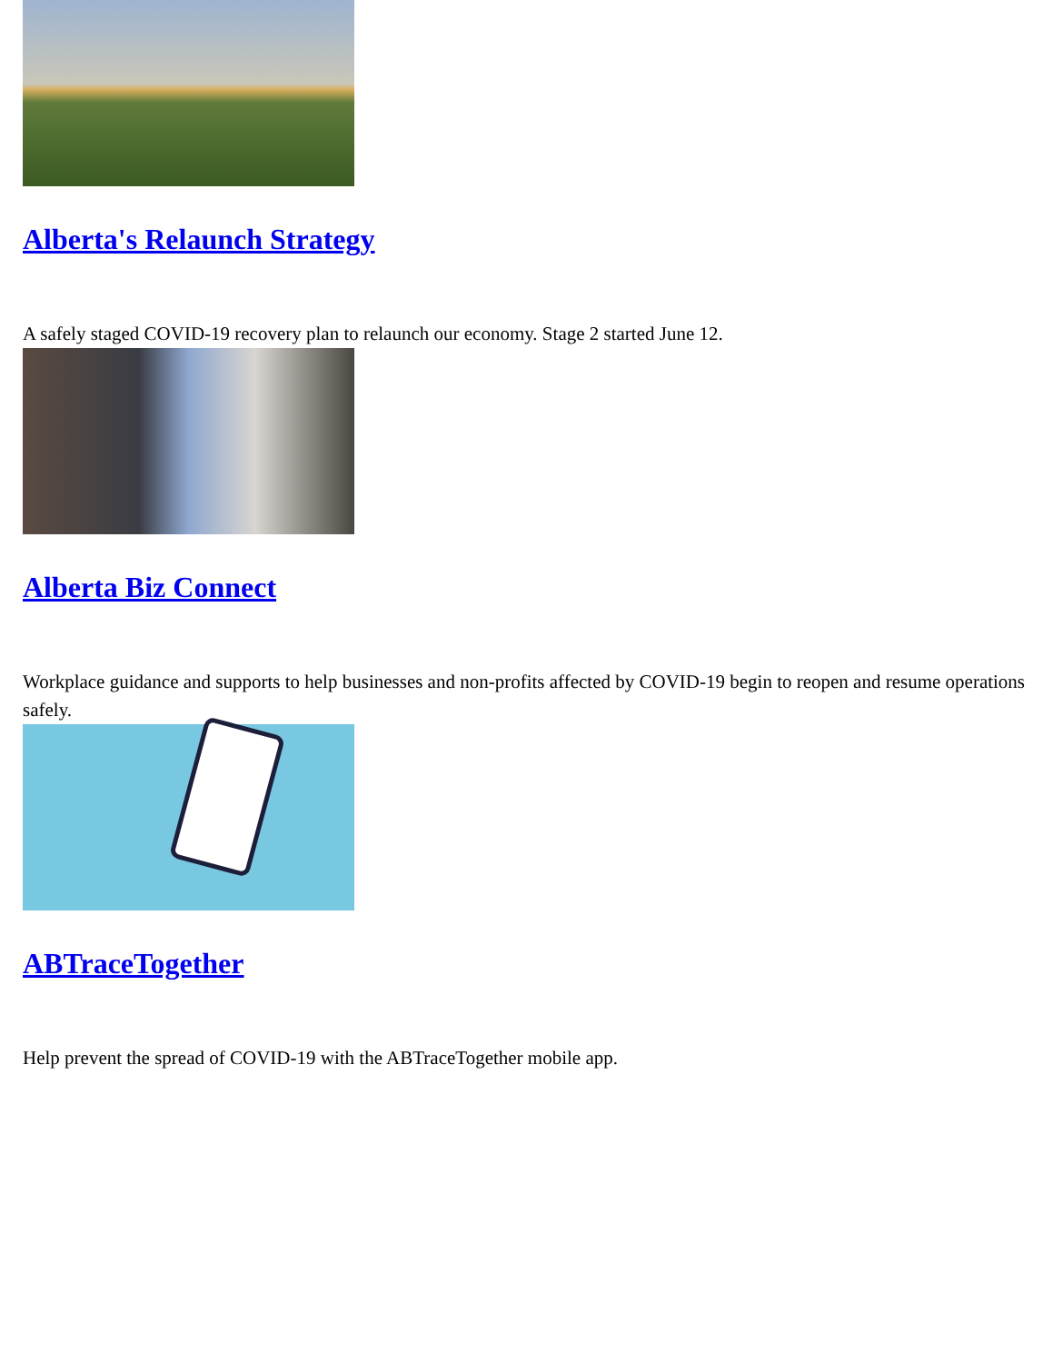Alberta's Relaunch Strategy
A safely staged COVID-19 recovery plan to relaunch our economy. Stage 2 started June 12.
Alberta Biz Connect
Workplace guidance and supports to help businesses and non-profits affected by COVID-19 begin to reopen and resume operations safely.
ABTraceTogether
Help prevent the spread of COVID-19 with the ABTraceTogether mobile app.